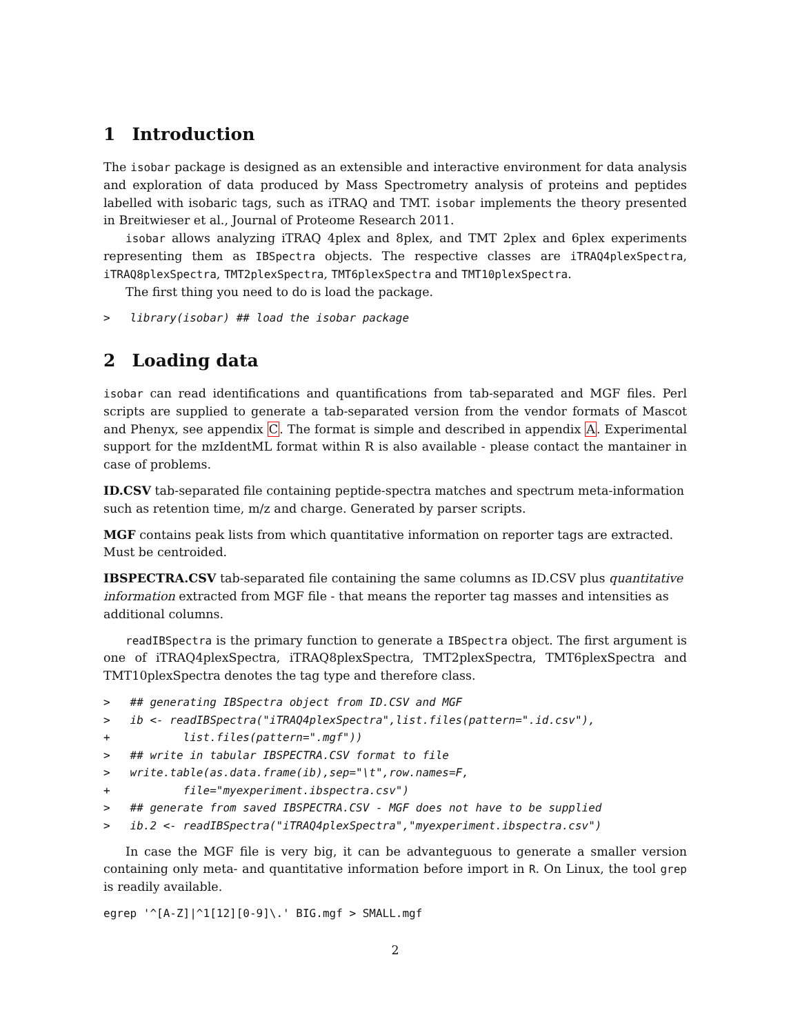1 Introduction
The isobar package is designed as an extensible and interactive environment for data analysis and exploration of data produced by Mass Spectrometry analysis of proteins and peptides labelled with isobaric tags, such as iTRAQ and TMT. isobar implements the theory presented in Breitwieser et al., Journal of Proteome Research 2011.
isobar allows analyzing iTRAQ 4plex and 8plex, and TMT 2plex and 6plex experiments representing them as IBSpectra objects. The respective classes are iTRAQ4plexSpectra, iTRAQ8plexSpectra, TMT2plexSpectra, TMT6plexSpectra and TMT10plexSpectra.
The first thing you need to do is load the package.
> library(isobar) ## load the isobar package
2 Loading data
isobar can read identifications and quantifications from tab-separated and MGF files. Perl scripts are supplied to generate a tab-separated version from the vendor formats of Mascot and Phenyx, see appendix C. The format is simple and described in appendix A. Experimental support for the mzIdentML format within R is also available - please contact the mantainer in case of problems.
ID.CSV
tab-separated file containing peptide-spectra matches and spectrum meta-information such as retention time, m/z and charge. Generated by parser scripts.
MGF
contains peak lists from which quantitative information on reporter tags are extracted. Must be centroided.
IBSPECTRA.CSV
tab-separated file containing the same columns as ID.CSV plus quantitative information extracted from MGF file - that means the reporter tag masses and intensities as additional columns.
readIBSpectra is the primary function to generate a IBSpectra object. The first argument is one of iTRAQ4plexSpectra, iTRAQ8plexSpectra, TMT2plexSpectra, TMT6plexSpectra and TMT10plexSpectra denotes the tag type and therefore class.
> ## generating IBSpectra object from ID.CSV and MGF > ib <- readIBSpectra("iTRAQ4plexSpectra",list.files(pattern=".id.csv"), + list.files(pattern=".mgf")) > ## write in tabular IBSPECTRA.CSV format to file > write.table(as.data.frame(ib),sep="\t",row.names=F, + file="myexperiment.ibspectra.csv") > ## generate from saved IBSPECTRA.CSV - MGF does not have to be supplied > ib.2 <- readIBSpectra("iTRAQ4plexSpectra","myexperiment.ibspectra.csv")
In case the MGF file is very big, it can be advanteguous to generate a smaller version containing only meta- and quantitative information before import in R. On Linux, the tool grep is readily available.
egrep '^[A-Z]|^1[12][0-9]\.' BIG.mgf > SMALL.mgf
2